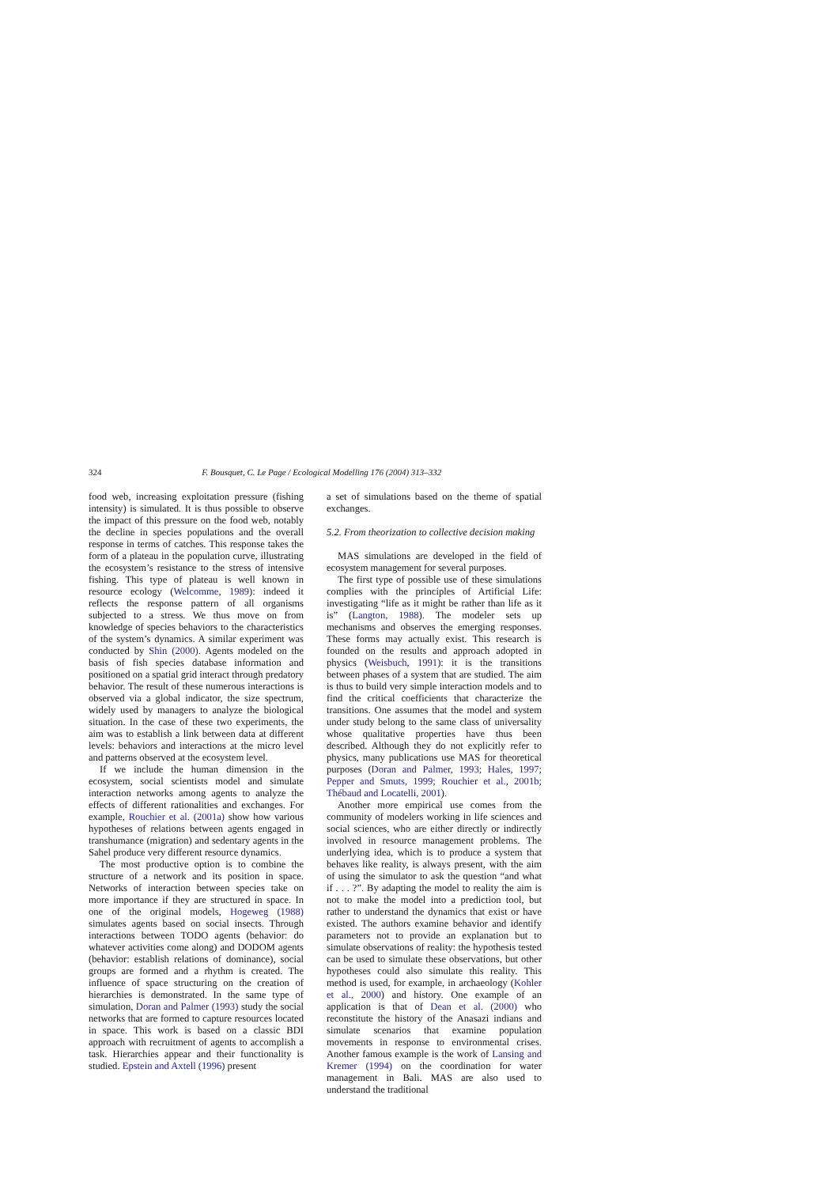324 F. Bousquet, C. Le Page / Ecological Modelling 176 (2004) 313–332
food web, increasing exploitation pressure (fishing intensity) is simulated. It is thus possible to observe the impact of this pressure on the food web, notably the decline in species populations and the overall response in terms of catches. This response takes the form of a plateau in the population curve, illustrating the ecosystem’s resistance to the stress of intensive fishing. This type of plateau is well known in resource ecology (Welcomme, 1989): indeed it reflects the response pattern of all organisms subjected to a stress. We thus move on from knowledge of species behaviors to the characteristics of the system’s dynamics. A similar experiment was conducted by Shin (2000). Agents modeled on the basis of fish species database information and positioned on a spatial grid interact through predatory behavior. The result of these numerous interactions is observed via a global indicator, the size spectrum, widely used by managers to analyze the biological situation. In the case of these two experiments, the aim was to establish a link between data at different levels: behaviors and interactions at the micro level and patterns observed at the ecosystem level.
If we include the human dimension in the ecosystem, social scientists model and simulate interaction networks among agents to analyze the effects of different rationalities and exchanges. For example, Rouchier et al. (2001a) show how various hypotheses of relations between agents engaged in transhumance (migration) and sedentary agents in the Sahel produce very different resource dynamics.
The most productive option is to combine the structure of a network and its position in space. Networks of interaction between species take on more importance if they are structured in space. In one of the original models, Hogeweg (1988) simulates agents based on social insects. Through interactions between TODO agents (behavior: do whatever activities come along) and DODOM agents (behavior: establish relations of dominance), social groups are formed and a rhythm is created. The influence of space structuring on the creation of hierarchies is demonstrated. In the same type of simulation, Doran and Palmer (1993) study the social networks that are formed to capture resources located in space. This work is based on a classic BDI approach with recruitment of agents to accomplish a task. Hierarchies appear and their functionality is studied. Epstein and Axtell (1996) present
a set of simulations based on the theme of spatial exchanges.
5.2. From theorization to collective decision making
MAS simulations are developed in the field of ecosystem management for several purposes.
The first type of possible use of these simulations complies with the principles of Artificial Life: investigating “life as it might be rather than life as it is” (Langton, 1988). The modeler sets up mechanisms and observes the emerging responses. These forms may actually exist. This research is founded on the results and approach adopted in physics (Weisbuch, 1991): it is the transitions between phases of a system that are studied. The aim is thus to build very simple interaction models and to find the critical coefficients that characterize the transitions. One assumes that the model and system under study belong to the same class of universality whose qualitative properties have thus been described. Although they do not explicitly refer to physics, many publications use MAS for theoretical purposes (Doran and Palmer, 1993; Hales, 1997; Pepper and Smuts, 1999; Rouchier et al., 2001b; Thébaud and Locatelli, 2001).
Another more empirical use comes from the community of modelers working in life sciences and social sciences, who are either directly or indirectly involved in resource management problems. The underlying idea, which is to produce a system that behaves like reality, is always present, with the aim of using the simulator to ask the question “and what if . . . ?”. By adapting the model to reality the aim is not to make the model into a prediction tool, but rather to understand the dynamics that exist or have existed. The authors examine behavior and identify parameters not to provide an explanation but to simulate observations of reality: the hypothesis tested can be used to simulate these observations, but other hypotheses could also simulate this reality. This method is used, for example, in archaeology (Kohler et al., 2000) and history. One example of an application is that of Dean et al. (2000) who reconstitute the history of the Anasazi indians and simulate scenarios that examine population movements in response to environmental crises. Another famous example is the work of Lansing and Kremer (1994) on the coordination for water management in Bali. MAS are also used to understand the traditional